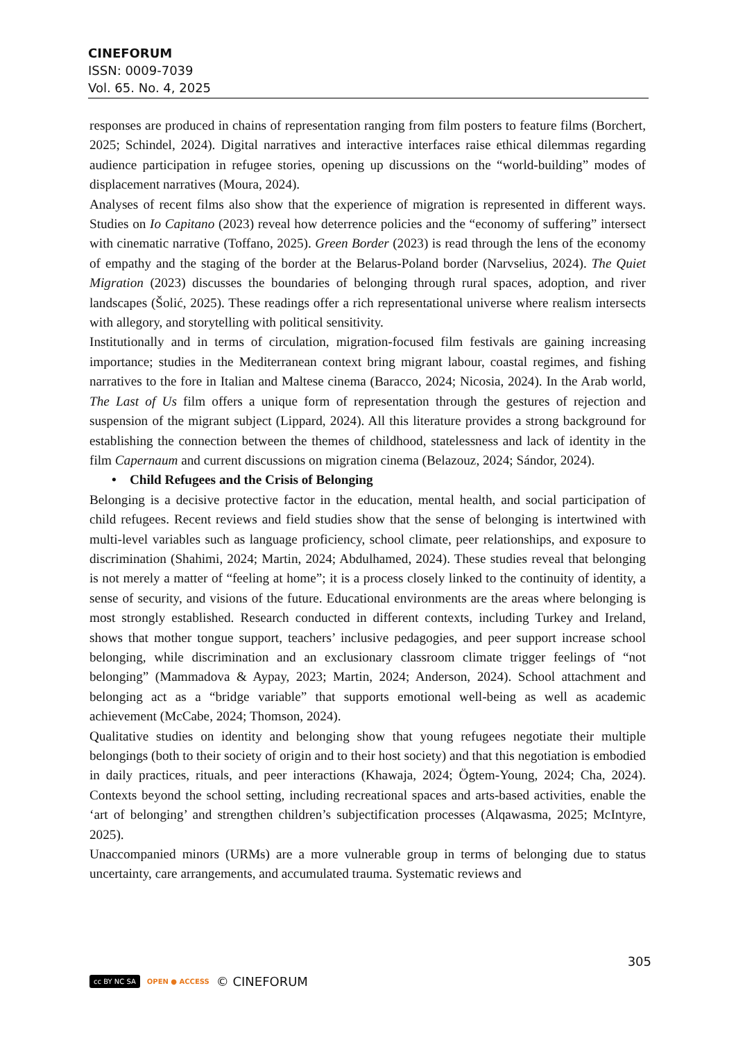CINEFORUM
ISSN: 0009-7039
Vol. 65. No. 4, 2025
responses are produced in chains of representation ranging from film posters to feature films (Borchert, 2025; Schindel, 2024). Digital narratives and interactive interfaces raise ethical dilemmas regarding audience participation in refugee stories, opening up discussions on the “world-building” modes of displacement narratives (Moura, 2024).
Analyses of recent films also show that the experience of migration is represented in different ways. Studies on Io Capitano (2023) reveal how deterrence policies and the “economy of suffering” intersect with cinematic narrative (Toffano, 2025). Green Border (2023) is read through the lens of the economy of empathy and the staging of the border at the Belarus-Poland border (Narvselius, 2024). The Quiet Migration (2023) discusses the boundaries of belonging through rural spaces, adoption, and river landscapes (Šolić, 2025). These readings offer a rich representational universe where realism intersects with allegory, and storytelling with political sensitivity.
Institutionally and in terms of circulation, migration-focused film festivals are gaining increasing importance; studies in the Mediterranean context bring migrant labour, coastal regimes, and fishing narratives to the fore in Italian and Maltese cinema (Baracco, 2024; Nicosia, 2024). In the Arab world, The Last of Us film offers a unique form of representation through the gestures of rejection and suspension of the migrant subject (Lippard, 2024). All this literature provides a strong background for establishing the connection between the themes of childhood, statelessness and lack of identity in the film Capernaum and current discussions on migration cinema (Belazouz, 2024; Sándor, 2024).
• Child Refugees and the Crisis of Belonging
Belonging is a decisive protective factor in the education, mental health, and social participation of child refugees. Recent reviews and field studies show that the sense of belonging is intertwined with multi-level variables such as language proficiency, school climate, peer relationships, and exposure to discrimination (Shahimi, 2024; Martin, 2024; Abdulhamed, 2024). These studies reveal that belonging is not merely a matter of “feeling at home”; it is a process closely linked to the continuity of identity, a sense of security, and visions of the future. Educational environments are the areas where belonging is most strongly established. Research conducted in different contexts, including Turkey and Ireland, shows that mother tongue support, teachers’ inclusive pedagogies, and peer support increase school belonging, while discrimination and an exclusionary classroom climate trigger feelings of “not belonging” (Mammadova & Aypay, 2023; Martin, 2024; Anderson, 2024). School attachment and belonging act as a “bridge variable” that supports emotional well-being as well as academic achievement (McCabe, 2024; Thomson, 2024).
Qualitative studies on identity and belonging show that young refugees negotiate their multiple belongings (both to their society of origin and to their host society) and that this negotiation is embodied in daily practices, rituals, and peer interactions (Khawaja, 2024; Ögtem-Young, 2024; Cha, 2024). Contexts beyond the school setting, including recreational spaces and arts-based activities, enable the ‘art of belonging’ and strengthen children’s subjectification processes (Alqawasma, 2025; McIntyre, 2025).
Unaccompanied minors (URMs) are a more vulnerable group in terms of belonging due to status uncertainty, care arrangements, and accumulated trauma. Systematic reviews and
305
cc BY NC SA OPEN ● ACCESS © CINEFORUM